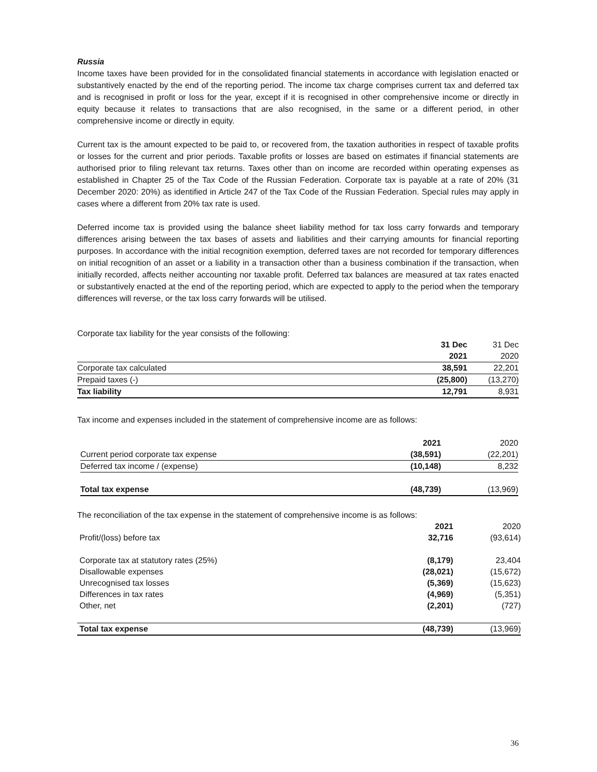Russia
Income taxes have been provided for in the consolidated financial statements in accordance with legislation enacted or substantively enacted by the end of the reporting period. The income tax charge comprises current tax and deferred tax and is recognised in profit or loss for the year, except if it is recognised in other comprehensive income or directly in equity because it relates to transactions that are also recognised, in the same or a different period, in other comprehensive income or directly in equity.
Current tax is the amount expected to be paid to, or recovered from, the taxation authorities in respect of taxable profits or losses for the current and prior periods. Taxable profits or losses are based on estimates if financial statements are authorised prior to filing relevant tax returns. Taxes other than on income are recorded within operating expenses as established in Chapter 25 of the Tax Code of the Russian Federation. Corporate tax is payable at a rate of 20% (31 December 2020: 20%) as identified in Article 247 of the Tax Code of the Russian Federation. Special rules may apply in cases where a different from 20% tax rate is used.
Deferred income tax is provided using the balance sheet liability method for tax loss carry forwards and temporary differences arising between the tax bases of assets and liabilities and their carrying amounts for financial reporting purposes. In accordance with the initial recognition exemption, deferred taxes are not recorded for temporary differences on initial recognition of an asset or a liability in a transaction other than a business combination if the transaction, when initially recorded, affects neither accounting nor taxable profit. Deferred tax balances are measured at tax rates enacted or substantively enacted at the end of the reporting period, which are expected to apply to the period when the temporary differences will reverse, or the tax loss carry forwards will be utilised.
Corporate tax liability for the year consists of the following:
| | 31 Dec | 31 Dec |
| --- | --- | --- |
| | 2021 | 2020 |
| Corporate tax calculated | 38,591 | 22,201 |
| Prepaid taxes (-) | (25,800) | (13,270) |
| Tax liability | 12,791 | 8,931 |
Tax income and expenses included in the statement of comprehensive income are as follows:
| | 2021 | 2020 |
| --- | --- | --- |
| Current period corporate tax expense | (38,591) | (22,201) |
| Deferred tax income / (expense) | (10,148) | 8,232 |
| Total tax expense | (48,739) | (13,969) |
The reconciliation of the tax expense in the statement of comprehensive income is as follows:
| | 2021 | 2020 |
| --- | --- | --- |
| Profit/(loss) before tax | 32,716 | (93,614) |
| Corporate tax at statutory rates (25%) | (8,179) | 23,404 |
| Disallowable expenses | (28,021) | (15,672) |
| Unrecognised tax losses | (5,369) | (15,623) |
| Differences in tax rates | (4,969) | (5,351) |
| Other, net | (2,201) | (727) |
| Total tax expense | (48,739) | (13,969) |
36